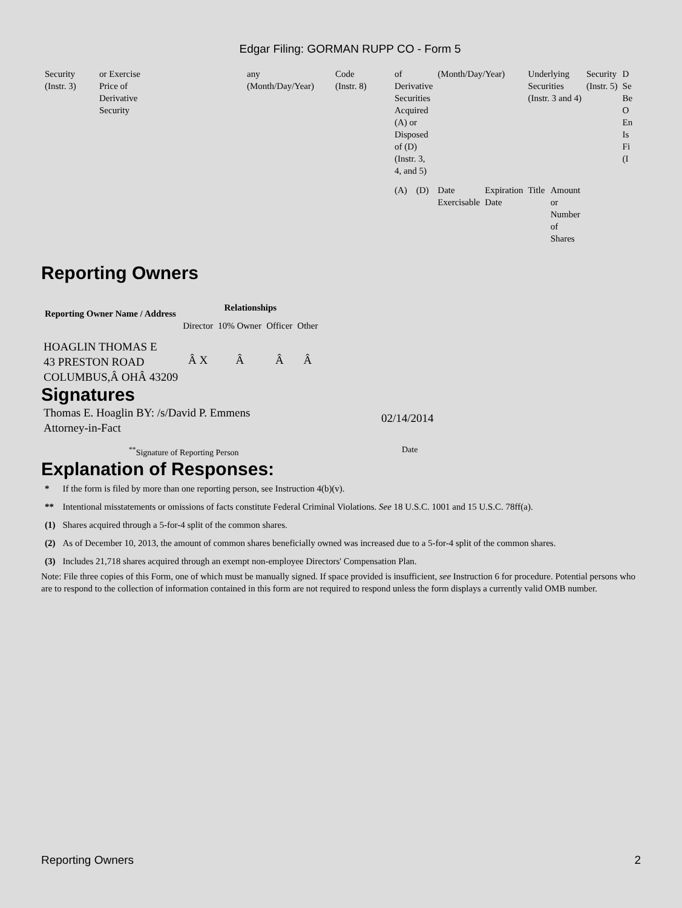Edgar Filing: GORMAN RUPP CO - Form 5
| Security (Instr. 3) | or Exercise Price of Derivative Security | any (Month/Day/Year) | Code (Instr. 8) | of Derivative Securities Acquired (A) or Disposed of (D) (Instr. 3, 4, and 5) | | (Month/Day/Year) | | Underlying Securities (Instr. 3 and 4) | | Security (Instr. 5) | D Se Be O En Is Fi (I |
| | | | | (A) | (D) | Date Exercisable | Expiration Date | Title | Amount or Number of Shares | | |
Reporting Owners
| Reporting Owner Name / Address | Relationships | | | |
| --- | --- | --- | --- | --- |
| | Director | 10% Owner | Officer | Other |
| HOAGLIN THOMAS E 43 PRESTON ROAD COLUMBUS,Â OHÂ 43209 | Â X | Â | Â | Â |
Signatures
| Thomas E. Hoaglin BY: /s/David P. Emmens Attorney-in-Fact | 02/14/2014 |
| <sup>**</sup> Signature of Reporting Person | Date |
Explanation of Responses:
| * | If the form is filed by more than one reporting person, see Instruction 4(b)(v). |
| ** | Intentional misstatements or omissions of facts constitute Federal Criminal Violations. See 18 U.S.C. 1001 and 15 U.S.C. 78ff(a). |
| (1) | Shares acquired through a 5-for-4 split of the common shares. |
| (2) | As of December 10, 2013, the amount of common shares beneficially owned was increased due to a 5-for-4 split of the common shares. |
| (3) | Includes 21,718 shares acquired through an exempt non-employee Directors' Compensation Plan. |
Note: File three copies of this Form, one of which must be manually signed. If space provided is insufficient, see Instruction 6 for procedure. Potential persons who are to respond to the collection of information contained in this form are not required to respond unless the form displays a currently valid OMB number.
Reporting Owners 2